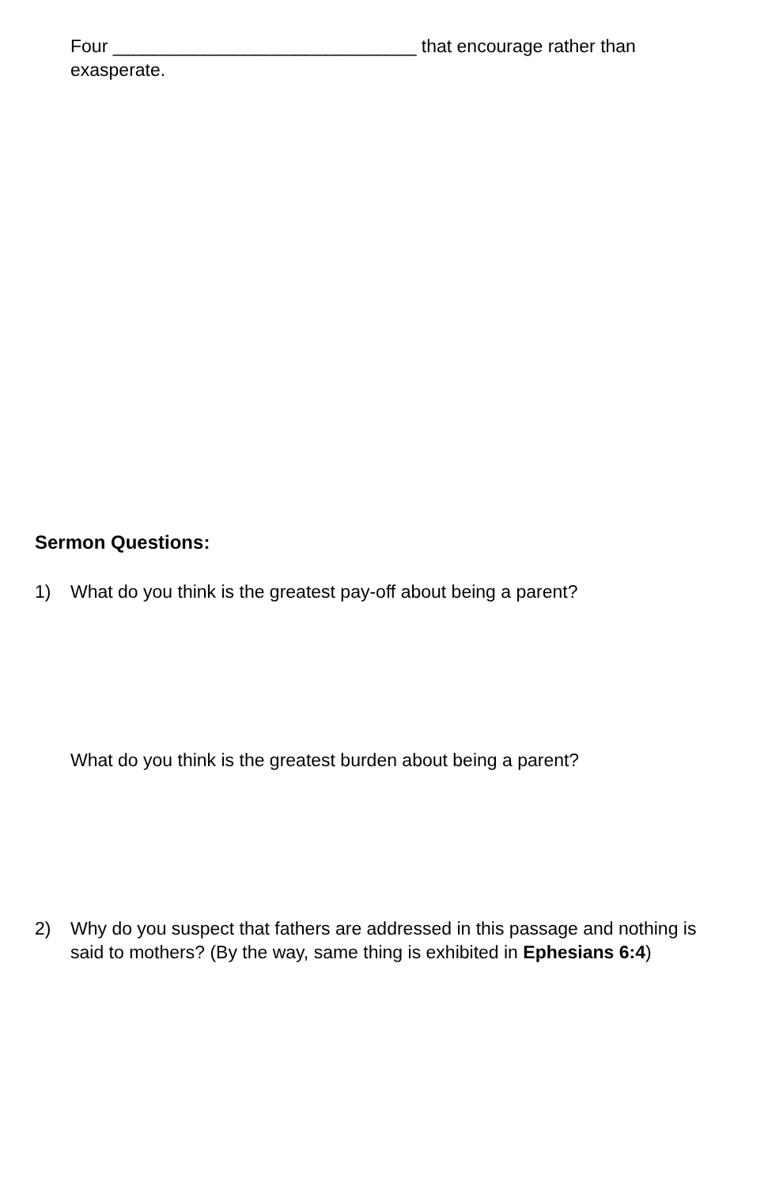Four ______________________________ that encourage rather than exasperate.
Sermon Questions:
1)
What do you think is the greatest pay-off about being a parent?
What do you think is the greatest burden about being a parent?
2)
Why do you suspect that fathers are addressed in this passage and nothing is said to mothers? (By the way, same thing is exhibited in Ephesians 6:4)